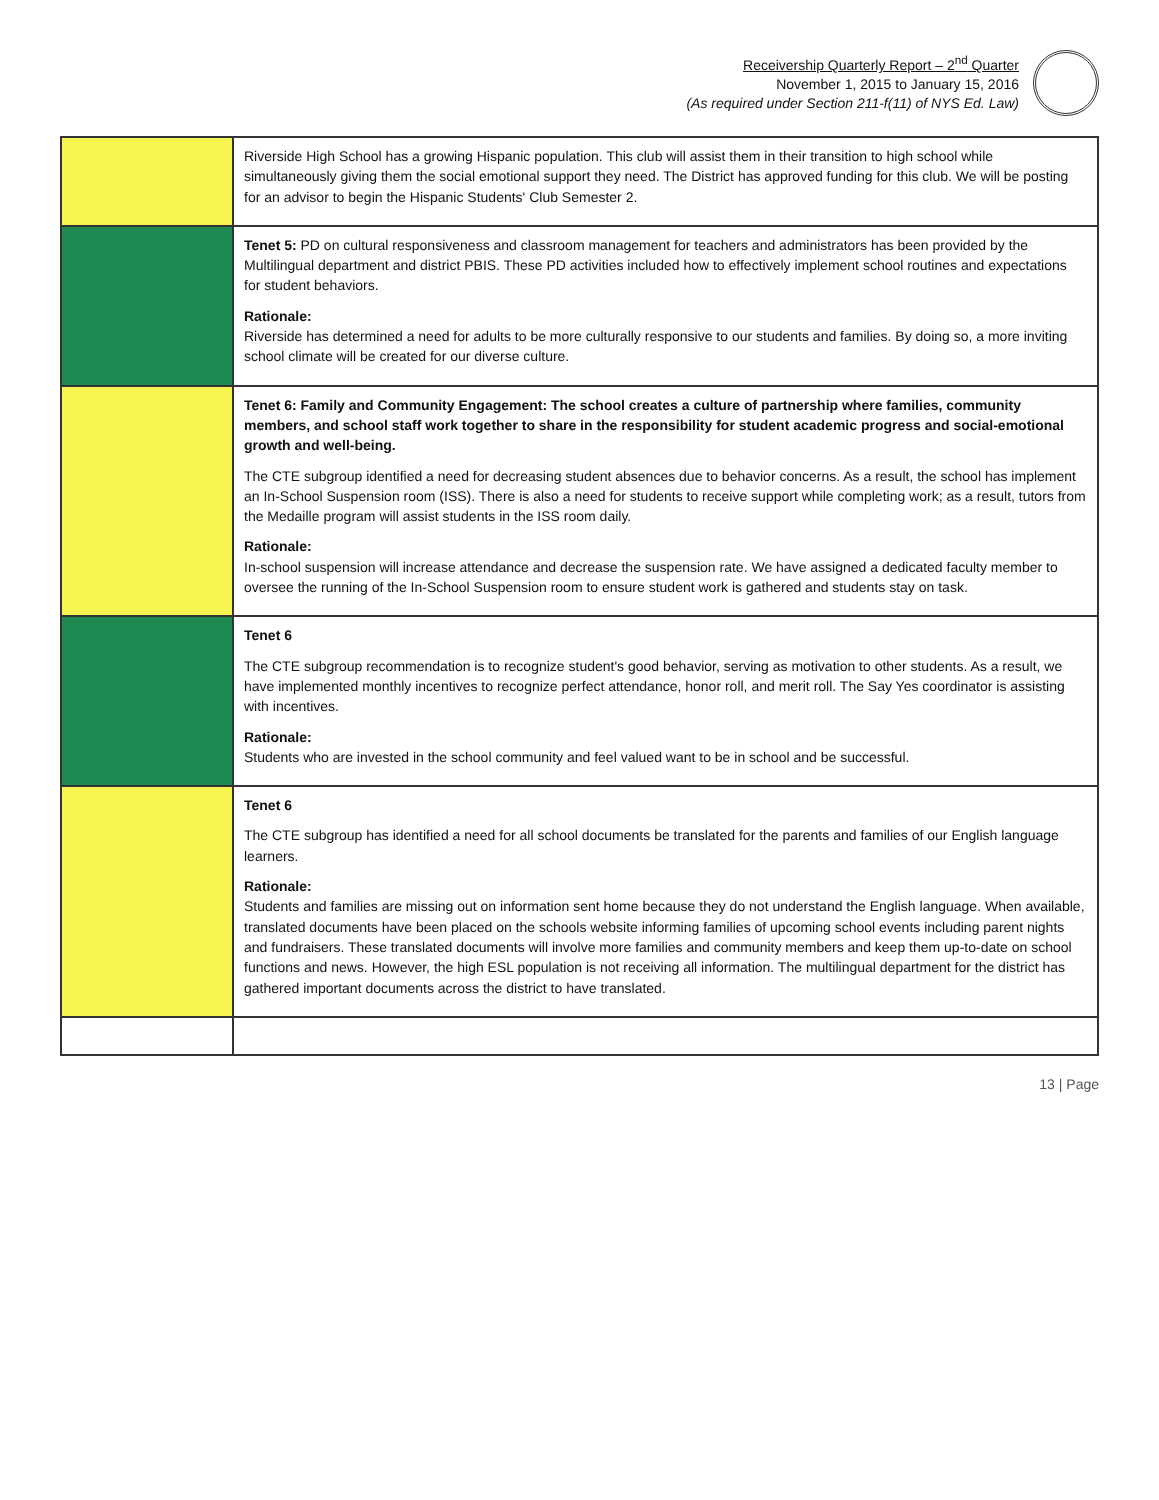Receivership Quarterly Report – 2<sup>nd</sup> Quarter
November 1, 2015 to January 15, 2016
(As required under Section 211-f(11) of NYS Ed. Law)
| | Riverside High School has a growing Hispanic population. This club will assist them in their transition to high school while simultaneously giving them the social emotional support they need. The District has approved funding for this club. We will be posting for an advisor to begin the Hispanic Students' Club Semester 2. |
| | Tenet 5: PD on cultural responsiveness and classroom management for teachers and administrators has been provided by the Multilingual department and district PBIS. These PD activities included how to effectively implement school routines and expectations for student behaviors. Rationale: Riverside has determined a need for adults to be more culturally responsive to our students and families. By doing so, a more inviting school climate will be created for our diverse culture. |
| | Tenet 6: Family and Community Engagement: The school creates a culture of partnership where families, community members, and school staff work together to share in the responsibility for student academic progress and social-emotional growth and well-being. The CTE subgroup identified a need for decreasing student absences due to behavior concerns. As a result, the school has implement an In-School Suspension room (ISS). There is also a need for students to receive support while completing work; as a result, tutors from the Medaille program will assist students in the ISS room daily. Rationale: In-school suspension will increase attendance and decrease the suspension rate. We have assigned a dedicated faculty member to oversee the running of the In-School Suspension room to ensure student work is gathered and students stay on task. |
| | Tenet 6 The CTE subgroup recommendation is to recognize student's good behavior, serving as motivation to other students. As a result, we have implemented monthly incentives to recognize perfect attendance, honor roll, and merit roll. The Say Yes coordinator is assisting with incentives. Rationale: Students who are invested in the school community and feel valued want to be in school and be successful. |
| | Tenet 6 The CTE subgroup has identified a need for all school documents be translated for the parents and families of our English language learners. Rationale: Students and families are missing out on information sent home because they do not understand the English language. When available, translated documents have been placed on the schools website informing families of upcoming school events including parent nights and fundraisers. These translated documents will involve more families and community members and keep them up-to-date on school functions and news. However, the high ESL population is not receiving all information. The multilingual department for the district has gathered important documents across the district to have translated. |
13 | Page